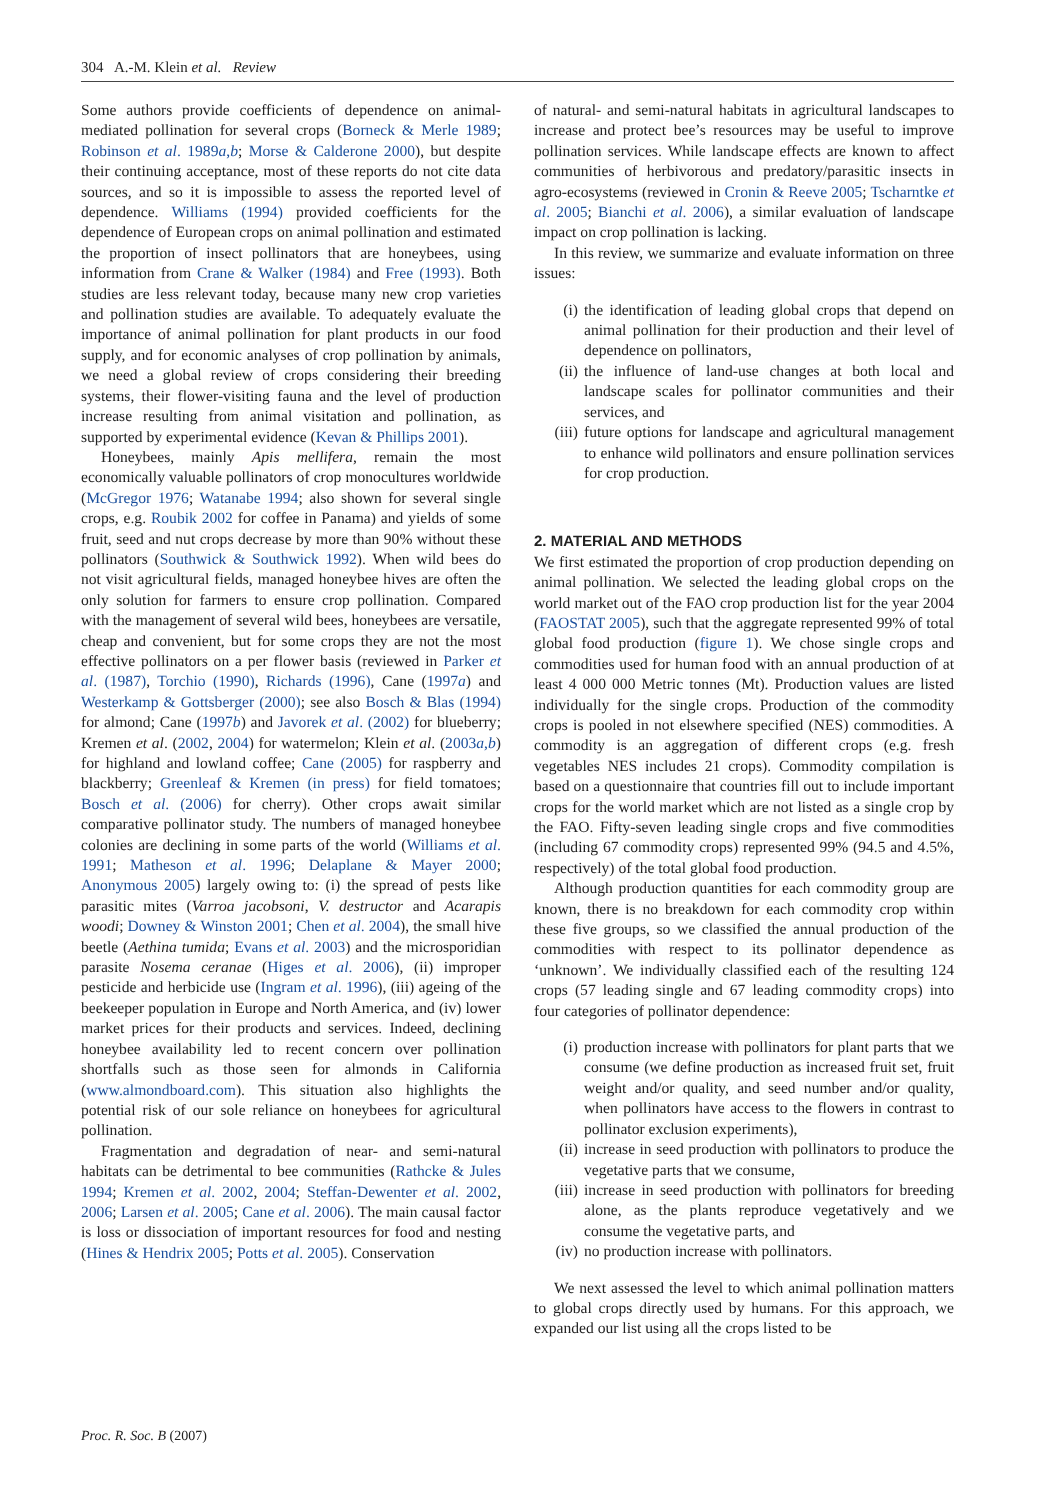304 A.-M. Klein et al. Review
Some authors provide coefficients of dependence on animal-mediated pollination for several crops (Borneck & Merle 1989; Robinson et al. 1989a,b; Morse & Calderone 2000), but despite their continuing acceptance, most of these reports do not cite data sources, and so it is impossible to assess the reported level of dependence. Williams (1994) provided coefficients for the dependence of European crops on animal pollination and estimated the proportion of insect pollinators that are honeybees, using information from Crane & Walker (1984) and Free (1993). Both studies are less relevant today, because many new crop varieties and pollination studies are available. To adequately evaluate the importance of animal pollination for plant products in our food supply, and for economic analyses of crop pollination by animals, we need a global review of crops considering their breeding systems, their flower-visiting fauna and the level of production increase resulting from animal visitation and pollination, as supported by experimental evidence (Kevan & Phillips 2001).
Honeybees, mainly Apis mellifera, remain the most economically valuable pollinators of crop monocultures worldwide (McGregor 1976; Watanabe 1994; also shown for several single crops, e.g. Roubik 2002 for coffee in Panama) and yields of some fruit, seed and nut crops decrease by more than 90% without these pollinators (Southwick & Southwick 1992). When wild bees do not visit agricultural fields, managed honeybee hives are often the only solution for farmers to ensure crop pollination. Compared with the management of several wild bees, honeybees are versatile, cheap and convenient, but for some crops they are not the most effective pollinators on a per flower basis (reviewed in Parker et al. (1987), Torchio (1990), Richards (1996), Cane (1997a) and Westerkamp & Gottsberger (2000); see also Bosch & Blas (1994) for almond; Cane (1997b) and Javorek et al. (2002) for blueberry; Kremen et al. (2002, 2004) for watermelon; Klein et al. (2003a,b) for highland and lowland coffee; Cane (2005) for raspberry and blackberry; Greenleaf & Kremen (in press) for field tomatoes; Bosch et al. (2006) for cherry). Other crops await similar comparative pollinator study. The numbers of managed honeybee colonies are declining in some parts of the world (Williams et al. 1991; Matheson et al. 1996; Delaplane & Mayer 2000; Anonymous 2005) largely owing to: (i) the spread of pests like parasitic mites (Varroa jacobsoni, V. destructor and Acarapis woodi; Downey & Winston 2001; Chen et al. 2004), the small hive beetle (Aethina tumida; Evans et al. 2003) and the microsporidian parasite Nosema ceranae (Higes et al. 2006), (ii) improper pesticide and herbicide use (Ingram et al. 1996), (iii) ageing of the beekeeper population in Europe and North America, and (iv) lower market prices for their products and services. Indeed, declining honeybee availability led to recent concern over pollination shortfalls such as those seen for almonds in California (www.almondboard.com). This situation also highlights the potential risk of our sole reliance on honeybees for agricultural pollination.
Fragmentation and degradation of near- and semi-natural habitats can be detrimental to bee communities (Rathcke & Jules 1994; Kremen et al. 2002, 2004; Steffan-Dewenter et al. 2002, 2006; Larsen et al. 2005; Cane et al. 2006). The main causal factor is loss or dissociation of important resources for food and nesting (Hines & Hendrix 2005; Potts et al. 2005). Conservation
of natural- and semi-natural habitats in agricultural landscapes to increase and protect bee’s resources may be useful to improve pollination services. While landscape effects are known to affect communities of herbivorous and predatory/parasitic insects in agro-ecosystems (reviewed in Cronin & Reeve 2005; Tscharntke et al. 2005; Bianchi et al. 2006), a similar evaluation of landscape impact on crop pollination is lacking.
In this review, we summarize and evaluate information on three issues:
(i) the identification of leading global crops that depend on animal pollination for their production and their level of dependence on pollinators,
(ii) the influence of land-use changes at both local and landscape scales for pollinator communities and their services, and
(iii)
future options for landscape and agricultural management to enhance wild pollinators and ensure pollination services for crop production.
2. MATERIAL AND METHODS
We first estimated the proportion of crop production depending on animal pollination. We selected the leading global crops on the world market out of the FAO crop production list for the year 2004 (FAOSTAT 2005), such that the aggregate represented 99% of total global food production (figure 1). We chose single crops and commodities used for human food with an annual production of at least 4 000 000 Metric tonnes (Mt). Production values are listed individually for the single crops. Production of the commodity crops is pooled in not elsewhere specified (NES) commodities. A commodity is an aggregation of different crops (e.g. fresh vegetables NES includes 21 crops). Commodity compilation is based on a questionnaire that countries fill out to include important crops for the world market which are not listed as a single crop by the FAO. Fifty-seven leading single crops and five commodities (including 67 commodity crops) represented 99% (94.5 and 4.5%, respectively) of the total global food production.
Although production quantities for each commodity group are known, there is no breakdown for each commodity crop within these five groups, so we classified the annual production of the commodities with respect to its pollinator dependence as ‘unknown’. We individually classified each of the resulting 124 crops (57 leading single and 67 leading commodity crops) into four categories of pollinator dependence:
(i) production increase with pollinators for plant parts that we consume (we define production as increased fruit set, fruit weight and/or quality, and seed number and/or quality, when pollinators have access to the flowers in contrast to pollinator exclusion experiments),
(ii) increase in seed production with pollinators to produce the vegetative parts that we consume,
(iii)
increase in seed production with pollinators for breeding alone, as the plants reproduce vegetatively and we consume the vegetative parts, and
(iv) no production increase with pollinators.
We next assessed the level to which animal pollination matters to global crops directly used by humans. For this approach, we expanded our list using all the crops listed to be
Proc. R. Soc. B (2007)